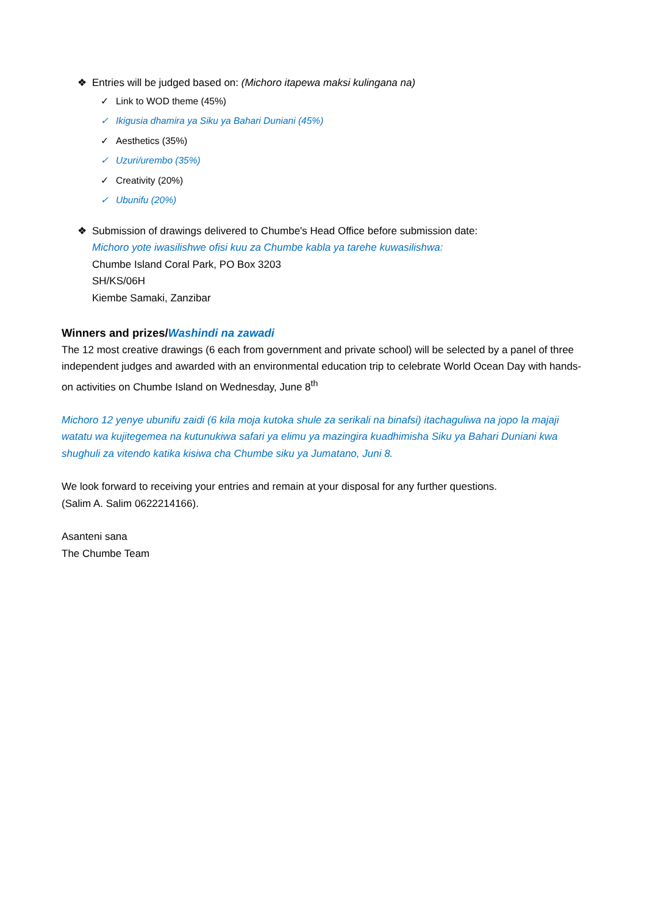❖ Entries will be judged based on: (Michoro itapewa maksi kulingana na)
✓ Link to WOD theme (45%)
✓ Ikigusia dhamira ya Siku ya Bahari Duniani (45%)
✓ Aesthetics (35%)
✓ Uzuri/urembo (35%)
✓ Creativity (20%)
✓ Ubunifu (20%)
❖ Submission of drawings delivered to Chumbe's Head Office before submission date:
Michoro yote iwasilishwe ofisi kuu za Chumbe kabla ya tarehe kuwasilishwa:
Chumbe Island Coral Park, PO Box 3203
SH/KS/06H
Kiembe Samaki, Zanzibar
Winners and prizes/Washindi na zawadi
The 12 most creative drawings (6 each from government and private school) will be selected by a panel of three independent judges and awarded with an environmental education trip to celebrate World Ocean Day with hands-on activities on Chumbe Island on Wednesday, June 8<sup>th</sup>
Michoro 12 yenye ubunifu zaidi (6 kila moja kutoka shule za serikali na binafsi) itachaguliwa na jopo la majaji watatu wa kujitegemea na kutunukiwa safari ya elimu ya mazingira kuadhimisha Siku ya Bahari Duniani kwa shughuli za vitendo katika kisiwa cha Chumbe siku ya Jumatano, Juni 8.
We look forward to receiving your entries and remain at your disposal for any further questions.
(Salim A. Salim 0622214166).
Asanteni sana
The Chumbe Team